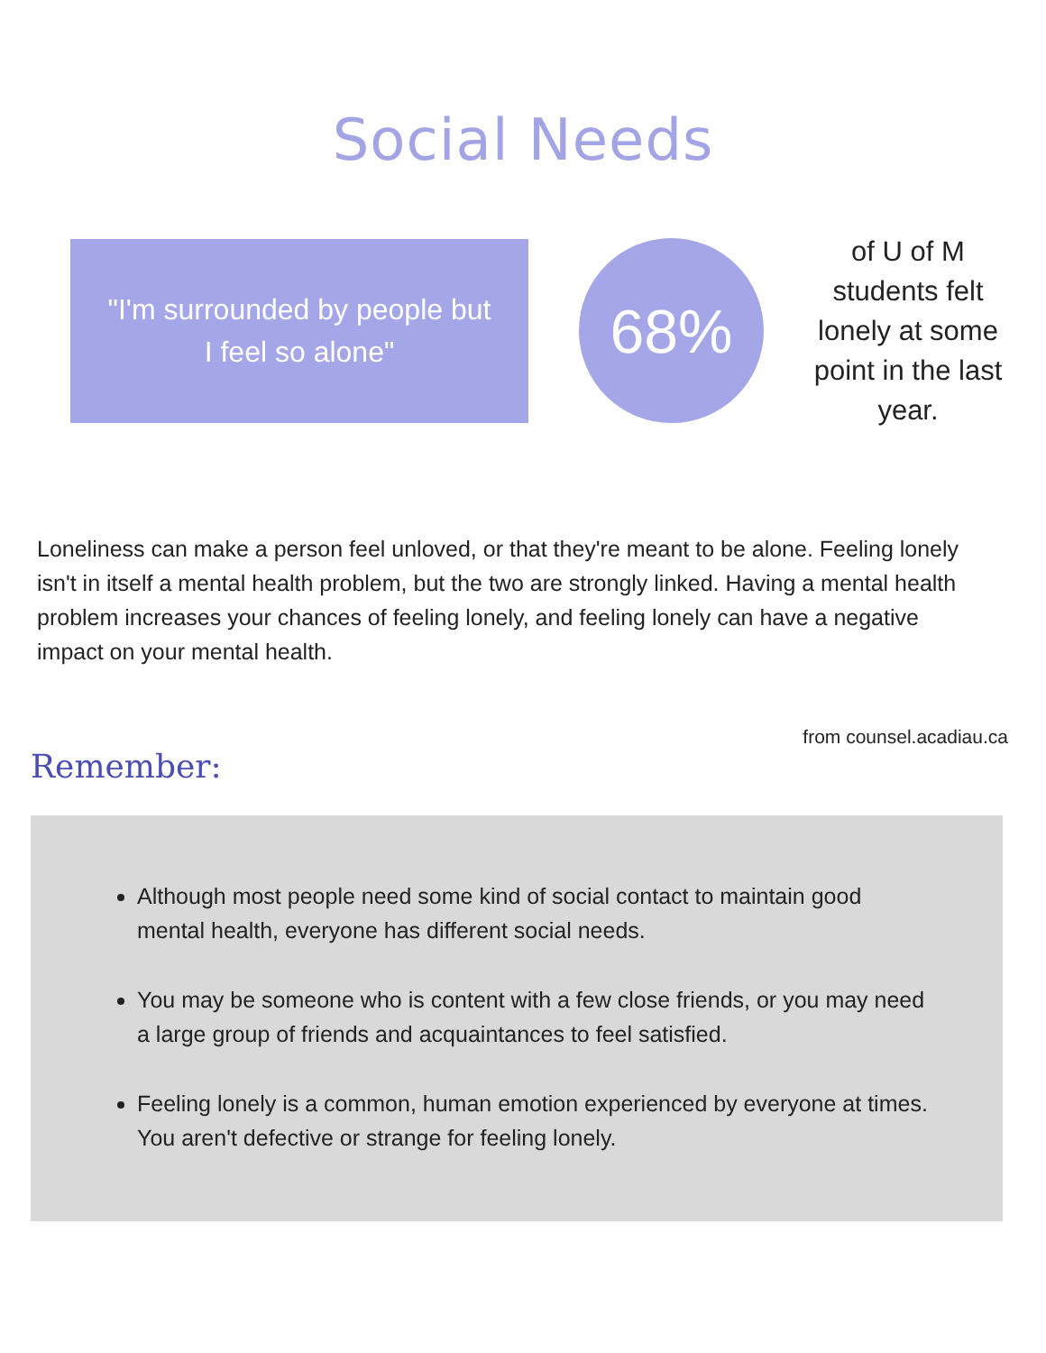Social Needs
"I'm surrounded by people but
I feel so alone"
68%
of U of M students felt lonely at some point in the last year.
Loneliness can make a person feel unloved, or that they're meant to be alone. Feeling lonely isn't in itself a mental health problem, but the two are strongly linked. Having a mental health problem increases your chances of feeling lonely, and feeling lonely can have a negative impact on your mental health.
from counsel.acadiau.ca
Remember:
Although most people need some kind of social contact to maintain good mental health, everyone has different social needs.
You may be someone who is content with a few close friends, or you may need a large group of friends and acquaintances to feel satisfied.
Feeling lonely is a common, human emotion experienced by everyone at times. You aren't defective or strange for feeling lonely.